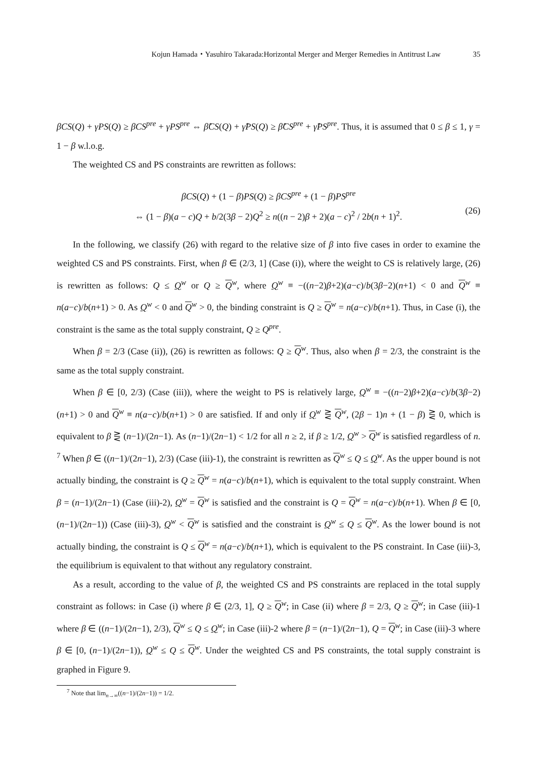Kojun Hamada・Yasuhiro Takarada:Horizontal Merger and Merger Remedies in Antitrust Law 35
βCS(Q) + γPS(Q) ≥ βCS<sup>pre</sup> + γPS<sup>pre</sup> ⇔ β̂CS(Q) + γ̂PS(Q) ≥ β̂CS<sup>pre</sup> + γ̂PS<sup>pre</sup>. Thus, it is assumed that 0 ≤ β ≤ 1, γ = 1 − β w.l.o.g.
The weighted CS and PS constraints are rewritten as follows:
βCS(Q) + (1 − β)PS(Q) ≥ βCS<sup>pre</sup> + (1 − β)PS<sup>pre</sup>
⇔ (1 − β)(a − c)Q + b/2(3β − 2)Q<sup>2</sup> ≥ n((n − 2)β + 2)(a − c)<sup>2</sup> / 2b(n + 1)<sup>2</sup>.
(26)
In the following, we classify (26) with regard to the relative size of β into five cases in order to examine the weighted CS and PS constraints. First, when β ∈ (2/3, 1] (Case (i)), where the weight to CS is relatively large, (26) is rewritten as follows: Q ≤ Q<sup>w</sup> or Q ≥ Q<sup>w</sup>, where Q<sup>w</sup> ≡ −((n−2)β+2)(a−c)/b(3β−2)(n+1) < 0 and Q<sup>w</sup> ≡ n(a−c)/b(n+1) > 0. As Q<sup>w</sup> < 0 and Q<sup>w</sup> > 0, the binding constraint is Q ≥ Q<sup>w</sup> = n(a−c)/b(n+1). Thus, in Case (i), the constraint is the same as the total supply constraint, Q ≥ Q<sup>pre</sup>.
When β = 2/3 (Case (ii)), (26) is rewritten as follows: Q ≥ Q<sup>w</sup>. Thus, also when β = 2/3, the constraint is the same as the total supply constraint.
When β ∈ [0, 2/3) (Case (iii)), where the weight to PS is relatively large, Q<sup>w</sup> ≡ −((n−2)β+2)(a−c)/b(3β−2)(n+1) > 0 and Q<sup>w</sup> ≡ n(a−c)/b(n+1) > 0 are satisfied. If and only if Q<sup>w</sup> ⋛ Q<sup>w</sup>, (2β − 1)n + (1 − β) ⋛ 0, which is equivalent to β ⋛ (n−1)/(2n−1). As (n−1)/(2n−1) < 1/2 for all n ≥ 2, if β ≥ 1/2, Q<sup>w</sup> > Q<sup>w</sup> is satisfied regardless of n. <sup>7</sup> When β ∈ ((n−1)/(2n−1), 2/3) (Case (iii)-1), the constraint is rewritten as Q<sup>w</sup> ≤ Q ≤ Q<sup>w</sup>. As the upper bound is not actually binding, the constraint is Q ≥ Q<sup>w</sup> = n(a−c)/b(n+1), which is equivalent to the total supply constraint. When β = (n−1)/(2n−1) (Case (iii)-2), Q<sup>w</sup> = Q<sup>w</sup> is satisfied and the constraint is Q = Q<sup>w</sup> = n(a−c)/b(n+1). When β ∈ [0, (n−1)/(2n−1)) (Case (iii)-3), Q<sup>w</sup> < Q<sup>w</sup> is satisfied and the constraint is Q<sup>w</sup> ≤ Q ≤ Q<sup>w</sup>. As the lower bound is not actually binding, the constraint is Q ≤ Q<sup>w</sup> = n(a−c)/b(n+1), which is equivalent to the PS constraint. In Case (iii)-3, the equilibrium is equivalent to that without any regulatory constraint.
As a result, according to the value of β, the weighted CS and PS constraints are replaced in the total supply constraint as follows: in Case (i) where β ∈ (2/3, 1], Q ≥ Q<sup>w</sup>; in Case (ii) where β = 2/3, Q ≥ Q<sup>w</sup>; in Case (iii)-1 where β ∈ ((n−1)/(2n−1), 2/3), Q<sup>w</sup> ≤ Q ≤ Q<sup>w</sup>; in Case (iii)-2 where β = (n−1)/(2n−1), Q = Q<sup>w</sup>; in Case (iii)-3 where β ∈ [0, (n−1)/(2n−1)), Q<sup>w</sup> ≤ Q ≤ Q<sup>w</sup>. Under the weighted CS and PS constraints, the total supply constraint is graphed in Figure 9.
<sup>7</sup> Note that lim<sub>n→∞</sub>((n−1)/(2n−1)) = 1/2.